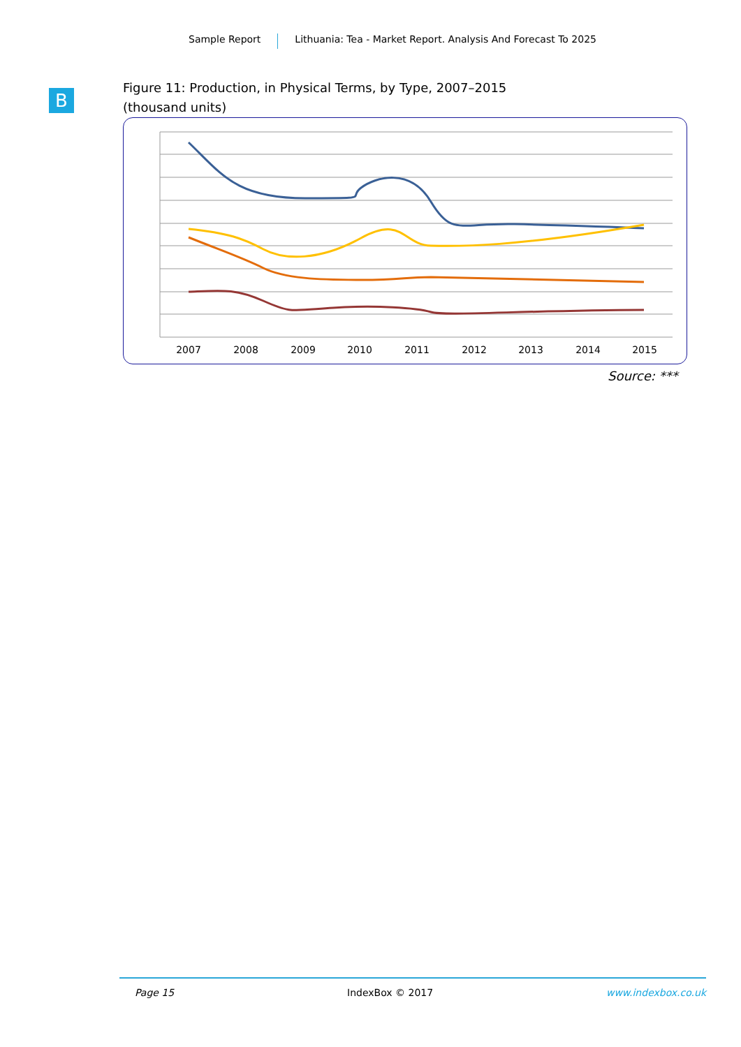Sample Report Lithuania: Tea - Market Report. Analysis And Forecast To 2025
B
Figure 11: Production, in Physical Terms, by Type, 2007–2015
(thousand units)
2007
2008
2009
2010
2011
2012
2013
2014
2015
Source: ***
Page 15 IndexBox © 2017 www.indexbox.co.uk